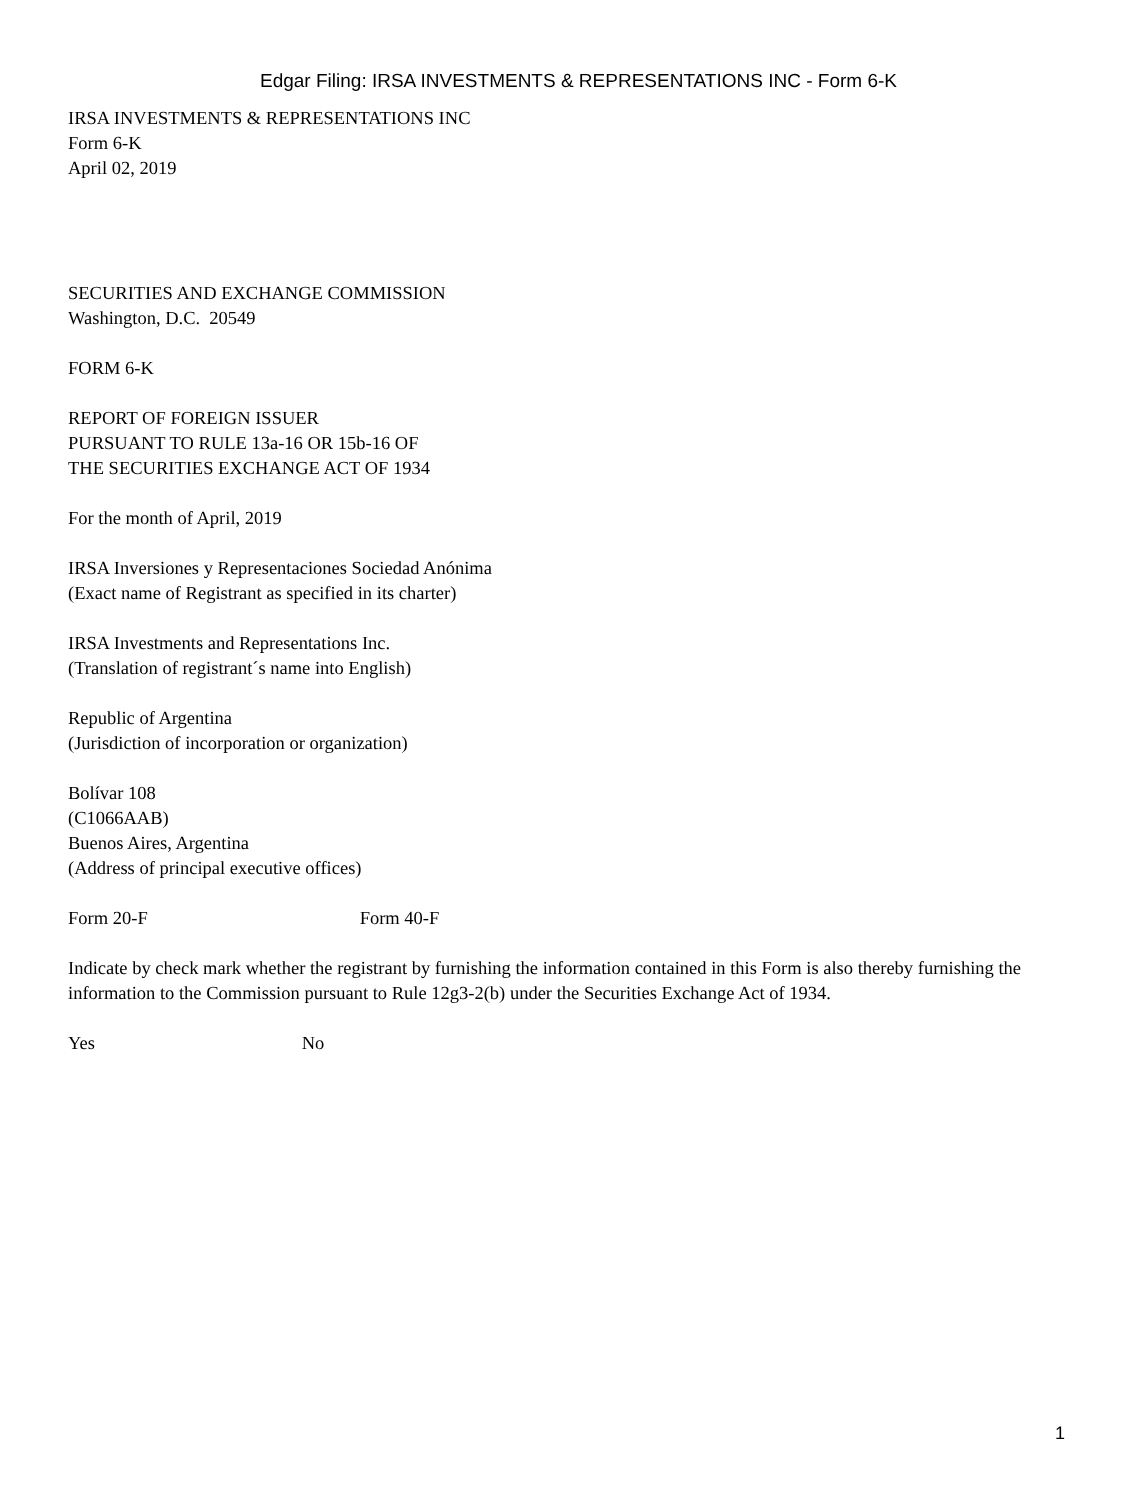Edgar Filing: IRSA INVESTMENTS & REPRESENTATIONS INC - Form 6-K
IRSA INVESTMENTS & REPRESENTATIONS INC
Form 6-K
April 02, 2019
SECURITIES AND EXCHANGE COMMISSION
Washington, D.C. 20549
FORM 6-K
REPORT OF FOREIGN ISSUER
PURSUANT TO RULE 13a-16 OR 15b-16 OF
THE SECURITIES EXCHANGE ACT OF 1934
For the month of April, 2019
IRSA Inversiones y Representaciones Sociedad Anónima
(Exact name of Registrant as specified in its charter)
IRSA Investments and Representations Inc.
(Translation of registrant´s name into English)
Republic of Argentina
(Jurisdiction of incorporation or organization)
Bolívar 108
(C1066AAB)
Buenos Aires, Argentina
(Address of principal executive offices)
Form 20-F Form 40-F
Indicate by check mark whether the registrant by furnishing the information contained in this Form is also thereby furnishing the information to the Commission pursuant to Rule 12g3-2(b) under the Securities Exchange Act of 1934.
Yes No
1